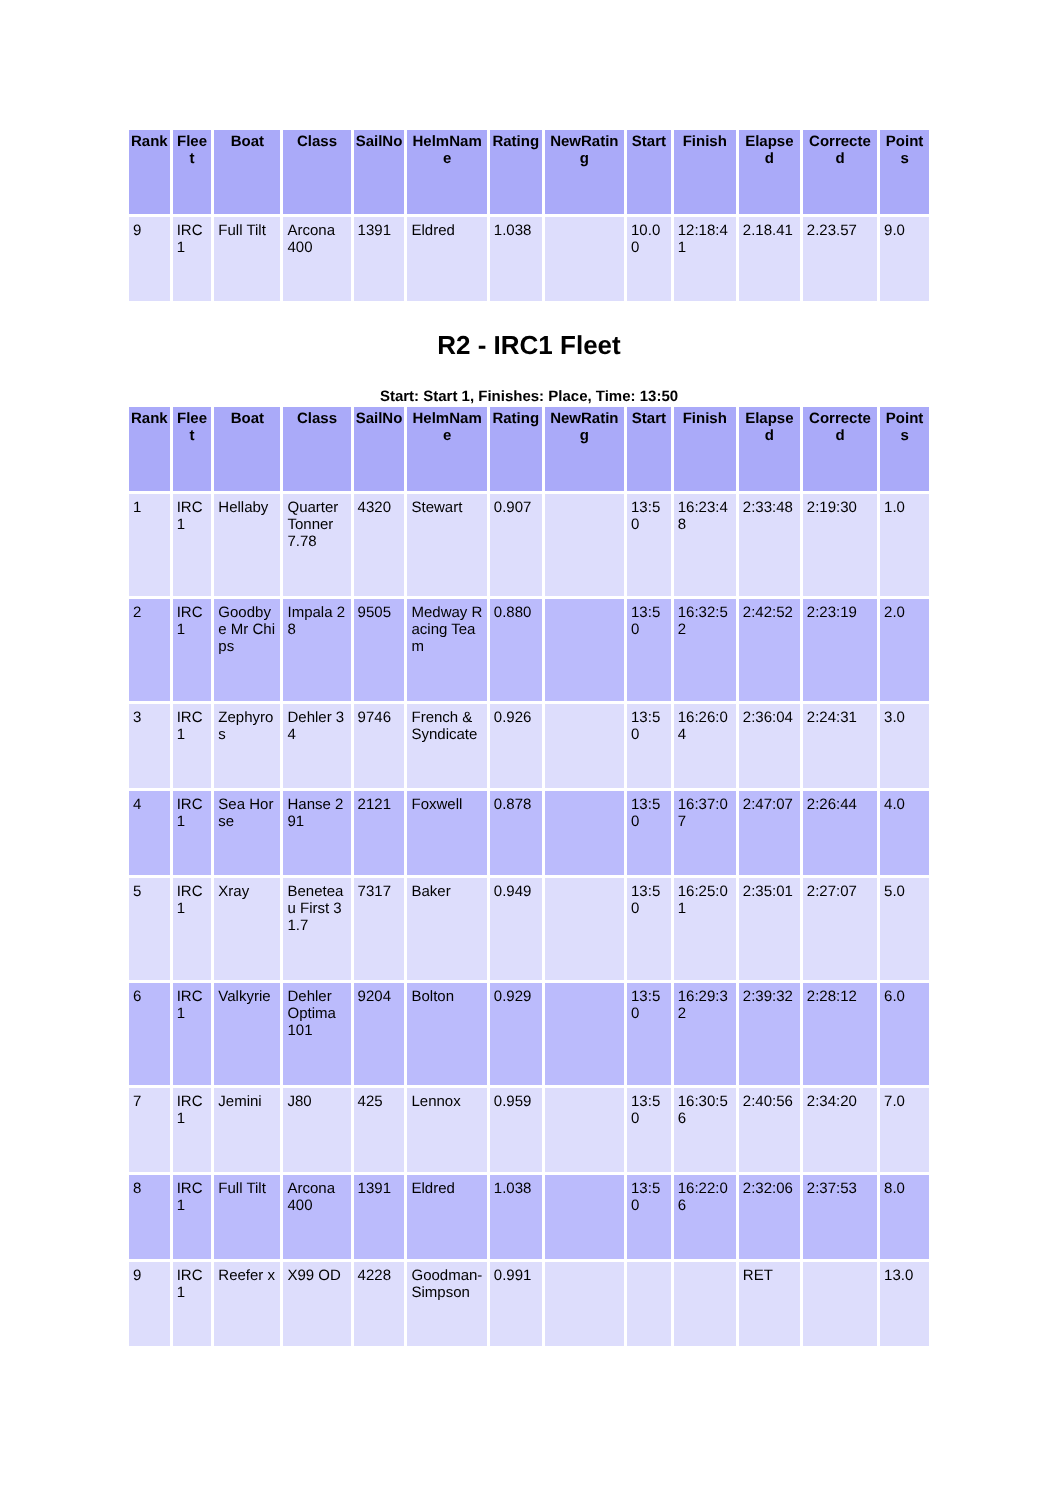| Rank | Fleet | Boat | Class | SailNo | HelmName | Rating | NewRating | Start | Finish | Elapsed | Corrected | Points |
| --- | --- | --- | --- | --- | --- | --- | --- | --- | --- | --- | --- | --- |
| 9 | IRC 1 | Full Tilt | Arcona 400 | 1391 | Eldred | 1.038 | | 10.00 | 12:18:41 | 2.18.41 | 2.23.57 | 9.0 |
R2 - IRC1 Fleet
Start: Start 1, Finishes: Place, Time: 13:50
| Rank | Fleet | Boat | Class | SailNo | HelmName | Rating | NewRating | Start | Finish | Elapsed | Corrected | Points |
| --- | --- | --- | --- | --- | --- | --- | --- | --- | --- | --- | --- | --- |
| 1 | IRC 1 | Hellaby | Quarter Tonner 7.78 | 4320 | Stewart | 0.907 | | 13:50 | 16:23:48 | 2:33:48 | 2:19:30 | 1.0 |
| 2 | IRC 1 | Goodbye Mr Chips | Impala 28 | 9505 | Medway Racing Team | 0.880 | | 13:50 | 16:32:52 | 2:42:52 | 2:23:19 | 2.0 |
| 3 | IRC 1 | Zephyros | Dehler 34 | 9746 | French & Syndicate | 0.926 | | 13:50 | 16:26:04 | 2:36:04 | 2:24:31 | 3.0 |
| 4 | IRC 1 | Sea Horse | Hanse 291 | 2121 | Foxwell | 0.878 | | 13:50 | 16:37:07 | 2:47:07 | 2:26:44 | 4.0 |
| 5 | IRC 1 | Xray | Beneteau First 31.7 | 7317 | Baker | 0.949 | | 13:50 | 16:25:01 | 2:35:01 | 2:27:07 | 5.0 |
| 6 | IRC 1 | Valkyrie | Dehler Optima 101 | 9204 | Bolton | 0.929 | | 13:50 | 16:29:32 | 2:39:32 | 2:28:12 | 6.0 |
| 7 | IRC 1 | Jemini | J80 | 425 | Lennox | 0.959 | | 13:50 | 16:30:56 | 2:40:56 | 2:34:20 | 7.0 |
| 8 | IRC 1 | Full Tilt | Arcona 400 | 1391 | Eldred | 1.038 | | 13:50 | 16:22:06 | 2:32:06 | 2:37:53 | 8.0 |
| 9 | IRC 1 | Reefer x | X99 OD | 4228 | Goodman-Simpson | 0.991 | | | | RET | | 13.0 |